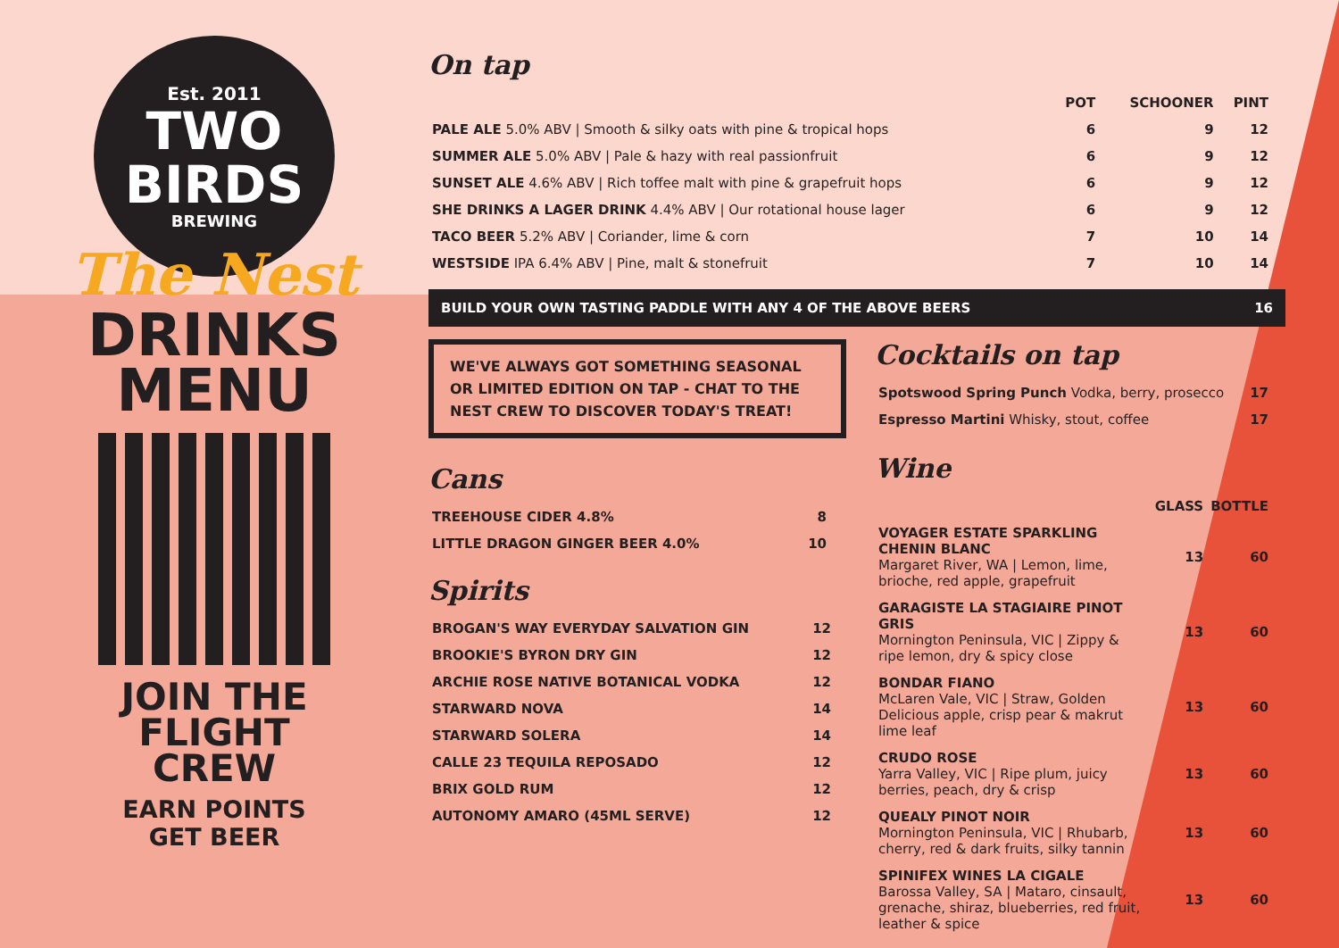Est. 2011
TWO
BIRDS
BREWING
The Nest
DRINKS
MENU
JOIN THE
FLIGHT
CREW
EARN POINTS
GET BEER
On tap
| | POT | SCHOONER | PINT |
| --- | --- | --- | --- |
| PALE ALE 5.0% ABV / Smooth & silky oats with pine & tropical hops | 6 | 9 | 12 |
| SUMMER ALE 5.0% ABV / Pale & hazy with real passionfruit | 6 | 9 | 12 |
| SUNSET ALE 4.6% ABV / Rich toffee malt with pine & grapefruit hops | 6 | 9 | 12 |
| SHE DRINKS A LAGER DRINK 4.4% ABV / Our rotational house lager | 6 | 9 | 12 |
| TACO BEER 5.2% ABV / Coriander, lime & corn | 7 | 10 | 14 |
| WESTSIDE IPA 6.4% ABV / Pine, malt & stonefruit | 7 | 10 | 14 |
BUILD YOUR OWN TASTING PADDLE WITH ANY 4 OF THE ABOVE BEERS 16
WE'VE ALWAYS GOT SOMETHING SEASONAL OR LIMITED EDITION ON TAP - CHAT TO THE NEST CREW TO DISCOVER TODAY'S TREAT!
Cans
| TREEHOUSE CIDER 4.8% | 8 |
| LITTLE DRAGON GINGER BEER 4.0% | 10 |
Spirits
| BROGAN'S WAY EVERYDAY SALVATION GIN | 12 |
| BROOKIE'S BYRON DRY GIN | 12 |
| ARCHIE ROSE NATIVE BOTANICAL VODKA | 12 |
| STARWARD NOVA | 14 |
| STARWARD SOLERA | 14 |
| CALLE 23 TEQUILA REPOSADO | 12 |
| BRIX GOLD RUM | 12 |
| AUTONOMY AMARO (45ML SERVE) | 12 |
Cocktails on tap
| Spotswood Spring Punch Vodka, berry, prosecco | 17 |
| Espresso Martini Whisky, stout, coffee | 17 |
Wine
| | GLASS | BOTTLE |
| --- | --- | --- |
| VOYAGER ESTATE SPARKLING CHENIN BLANC Margaret River, WA / Lemon, lime, brioche, red apple, grapefruit | 13 | 60 |
| GARAGISTE LA STAGIAIRE PINOT GRIS Mornington Peninsula, VIC / Zippy & ripe lemon, dry & spicy close | 13 | 60 |
| BONDAR FIANO McLaren Vale, VIC / Straw, Golden Delicious apple, crisp pear & makrut lime leaf | 13 | 60 |
| CRUDO ROSE Yarra Valley, VIC / Ripe plum, juicy berries, peach, dry & crisp | 13 | 60 |
| QUEALY PINOT NOIR Mornington Peninsula, VIC / Rhubarb, cherry, red & dark fruits, silky tannin | 13 | 60 |
| SPINIFEX WINES LA CIGALE Barossa Valley, SA / Mataro, cinsault, grenache, shiraz, blueberries, red fruit, leather & spice | 13 | 60 |